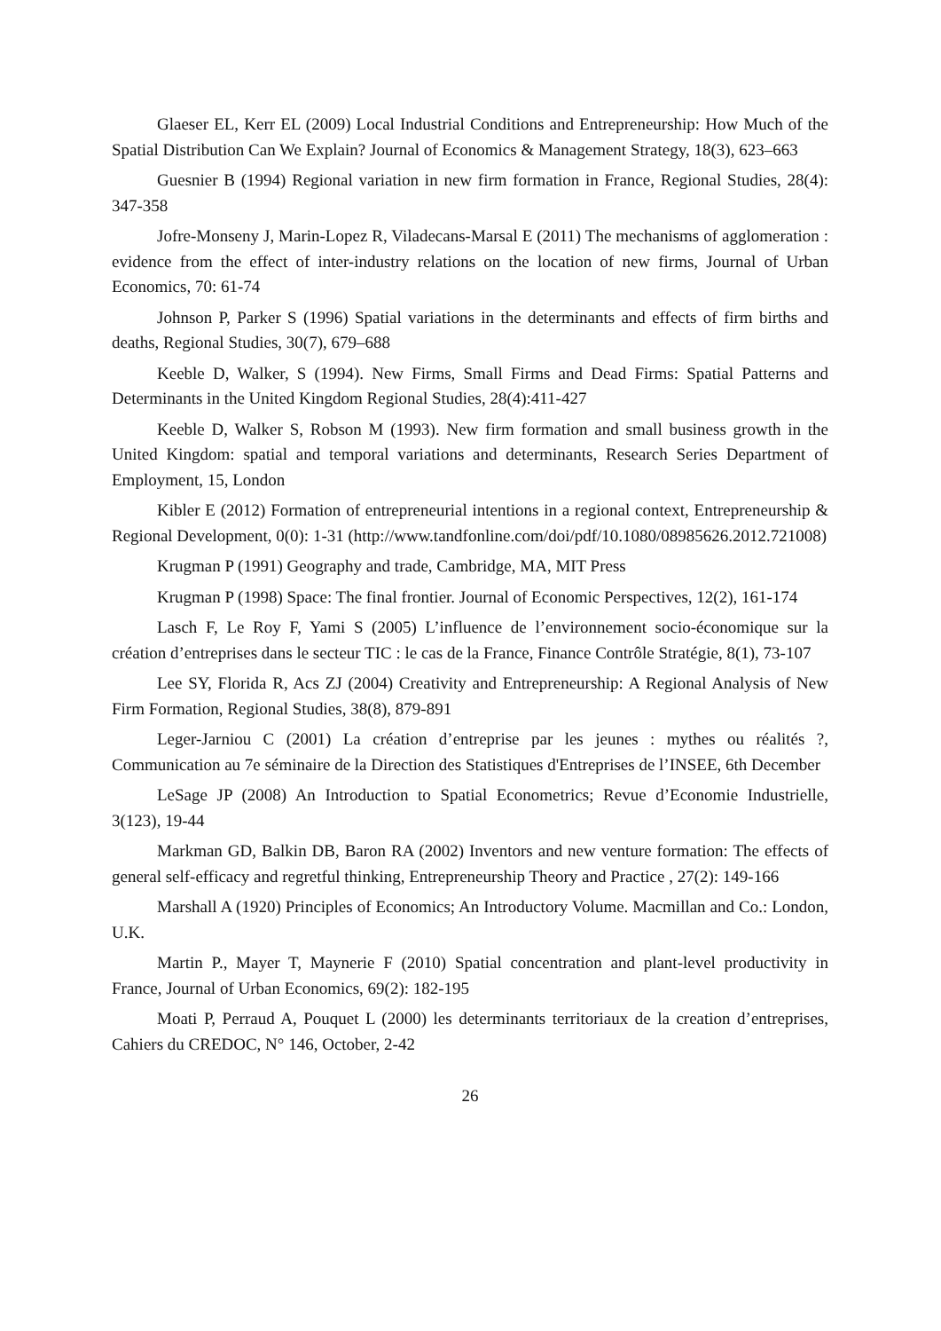Glaeser EL, Kerr EL (2009) Local Industrial Conditions and Entrepreneurship: How Much of the Spatial Distribution Can We Explain? Journal of Economics & Management Strategy, 18(3), 623–663
Guesnier B (1994) Regional variation in new firm formation in France, Regional Studies, 28(4): 347-358
Jofre-Monseny J, Marin-Lopez R, Viladecans-Marsal E (2011) The mechanisms of agglomeration : evidence from the effect of inter-industry relations on the location of new firms, Journal of Urban Economics, 70: 61-74
Johnson P, Parker S (1996) Spatial variations in the determinants and effects of firm births and deaths, Regional Studies, 30(7), 679–688
Keeble D, Walker, S (1994). New Firms, Small Firms and Dead Firms: Spatial Patterns and Determinants in the United Kingdom Regional Studies, 28(4):411-427
Keeble D, Walker S, Robson M (1993). New firm formation and small business growth in the United Kingdom: spatial and temporal variations and determinants, Research Series Department of Employment, 15, London
Kibler E (2012) Formation of entrepreneurial intentions in a regional context, Entrepreneurship & Regional Development, 0(0): 1-31 (http://www.tandfonline.com/doi/pdf/10.1080/08985626.2012.721008)
Krugman P (1991) Geography and trade, Cambridge, MA, MIT Press
Krugman P (1998) Space: The final frontier. Journal of Economic Perspectives, 12(2), 161-174
Lasch F, Le Roy F, Yami S (2005) L’influence de l’environnement socio-économique sur la création d’entreprises dans le secteur TIC : le cas de la France, Finance Contrôle Stratégie, 8(1), 73-107
Lee SY, Florida R, Acs ZJ (2004) Creativity and Entrepreneurship: A Regional Analysis of New Firm Formation, Regional Studies, 38(8), 879-891
Leger-Jarniou C (2001) La création d’entreprise par les jeunes : mythes ou réalités ?, Communication au 7e séminaire de la Direction des Statistiques d'Entreprises de l’INSEE, 6th December
LeSage JP (2008) An Introduction to Spatial Econometrics; Revue d’Economie Industrielle, 3(123), 19-44
Markman GD, Balkin DB, Baron RA (2002) Inventors and new venture formation: The effects of general self-efficacy and regretful thinking, Entrepreneurship Theory and Practice , 27(2): 149-166
Marshall A (1920) Principles of Economics; An Introductory Volume. Macmillan and Co.: London, U.K.
Martin P., Mayer T, Maynerie F (2010) Spatial concentration and plant-level productivity in France, Journal of Urban Economics, 69(2): 182-195
Moati P, Perraud A, Pouquet L (2000) les determinants territoriaux de la creation d’entreprises, Cahiers du CREDOC, N° 146, October, 2-42
26